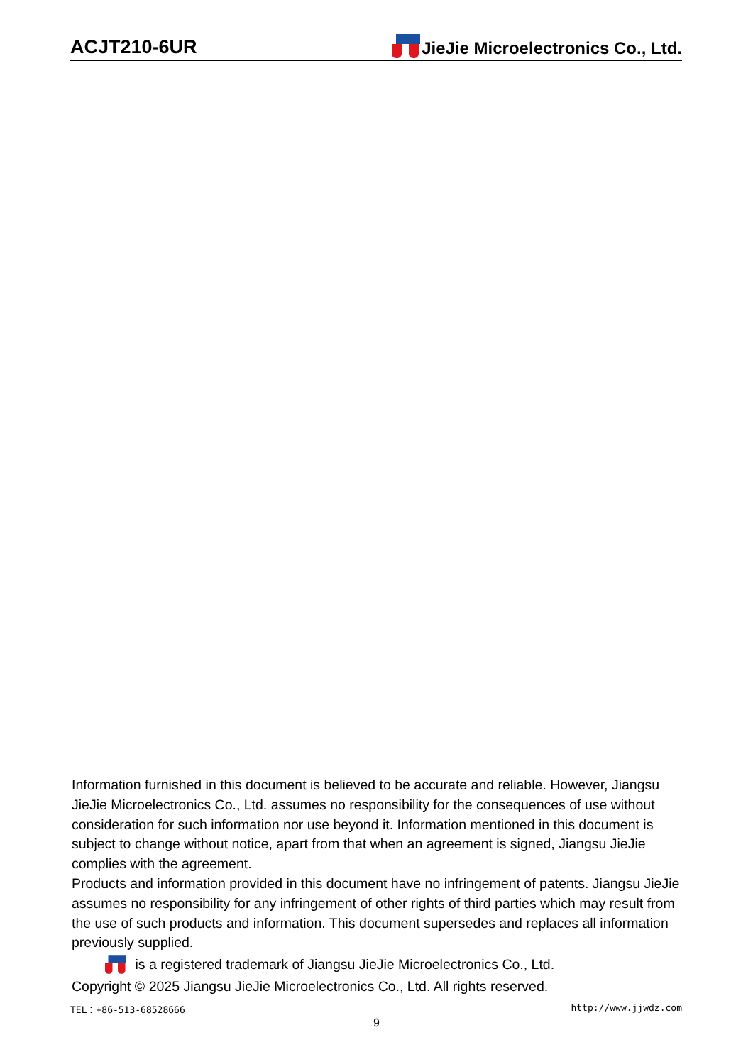ACJT210-6UR JieJie Microelectronics Co., Ltd.
Information furnished in this document is believed to be accurate and reliable. However, Jiangsu JieJie Microelectronics Co., Ltd. assumes no responsibility for the consequences of use without consideration for such information nor use beyond it. Information mentioned in this document is subject to change without notice, apart from that when an agreement is signed, Jiangsu JieJie complies with the agreement.
Products and information provided in this document have no infringement of patents. Jiangsu JieJie assumes no responsibility for any infringement of other rights of third parties which may result from the use of such products and information. This document supersedes and replaces all information previously supplied.
is a registered trademark of Jiangsu JieJie Microelectronics Co., Ltd.
Copyright © 2025 Jiangsu JieJie Microelectronics Co., Ltd. All rights reserved.
TEL：+86-513-68528666 http://www.jjwdz.com
9